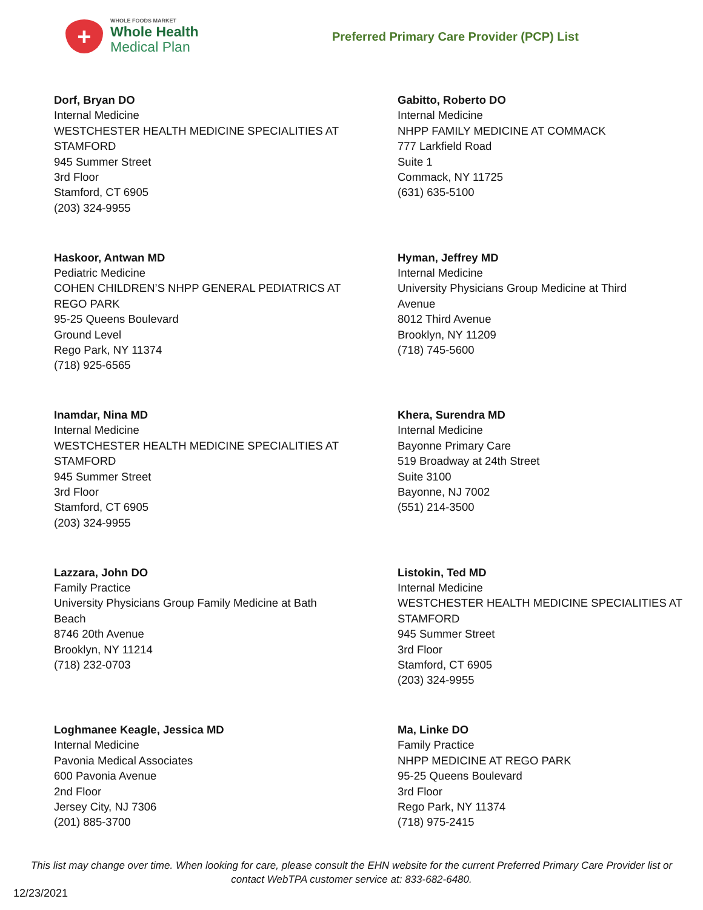+
WHOLE FOODS MARKET
Whole Health
Medical Plan
Preferred Primary Care Provider (PCP) List
Dorf, Bryan DO
Internal Medicine
WESTCHESTER HEALTH MEDICINE SPECIALITIES AT
STAMFORD
945 Summer Street
3rd Floor
Stamford, CT 6905
(203) 324-9955
Gabitto, Roberto DO
Internal Medicine
NHPP FAMILY MEDICINE AT COMMACK
777 Larkfield Road
Suite 1
Commack, NY 11725
(631) 635-5100
Haskoor, Antwan MD
Pediatric Medicine
COHEN CHILDREN’S NHPP GENERAL PEDIATRICS AT
REGO PARK
95-25 Queens Boulevard
Ground Level
Rego Park, NY 11374
(718) 925-6565
Hyman, Jeffrey MD
Internal Medicine
University Physicians Group Medicine at Third
Avenue
8012 Third Avenue
Brooklyn, NY 11209
(718) 745-5600
Inamdar, Nina MD
Internal Medicine
WESTCHESTER HEALTH MEDICINE SPECIALITIES AT
STAMFORD
945 Summer Street
3rd Floor
Stamford, CT 6905
(203) 324-9955
Khera, Surendra MD
Internal Medicine
Bayonne Primary Care
519 Broadway at 24th Street
Suite 3100
Bayonne, NJ 7002
(551) 214-3500
Lazzara, John DO
Family Practice
University Physicians Group Family Medicine at Bath
Beach
8746 20th Avenue
Brooklyn, NY 11214
(718) 232-0703
Listokin, Ted MD
Internal Medicine
WESTCHESTER HEALTH MEDICINE SPECIALITIES AT
STAMFORD
945 Summer Street
3rd Floor
Stamford, CT 6905
(203) 324-9955
Loghmanee Keagle, Jessica MD
Internal Medicine
Pavonia Medical Associates
600 Pavonia Avenue
2nd Floor
Jersey City, NJ 7306
(201) 885-3700
Ma, Linke DO
Family Practice
NHPP MEDICINE AT REGO PARK
95-25 Queens Boulevard
3rd Floor
Rego Park, NY 11374
(718) 975-2415
This list may change over time. When looking for care, please consult the EHN website for the current Preferred Primary Care Provider list or contact WebTPA customer service at: 833-682-6480.
12/23/2021